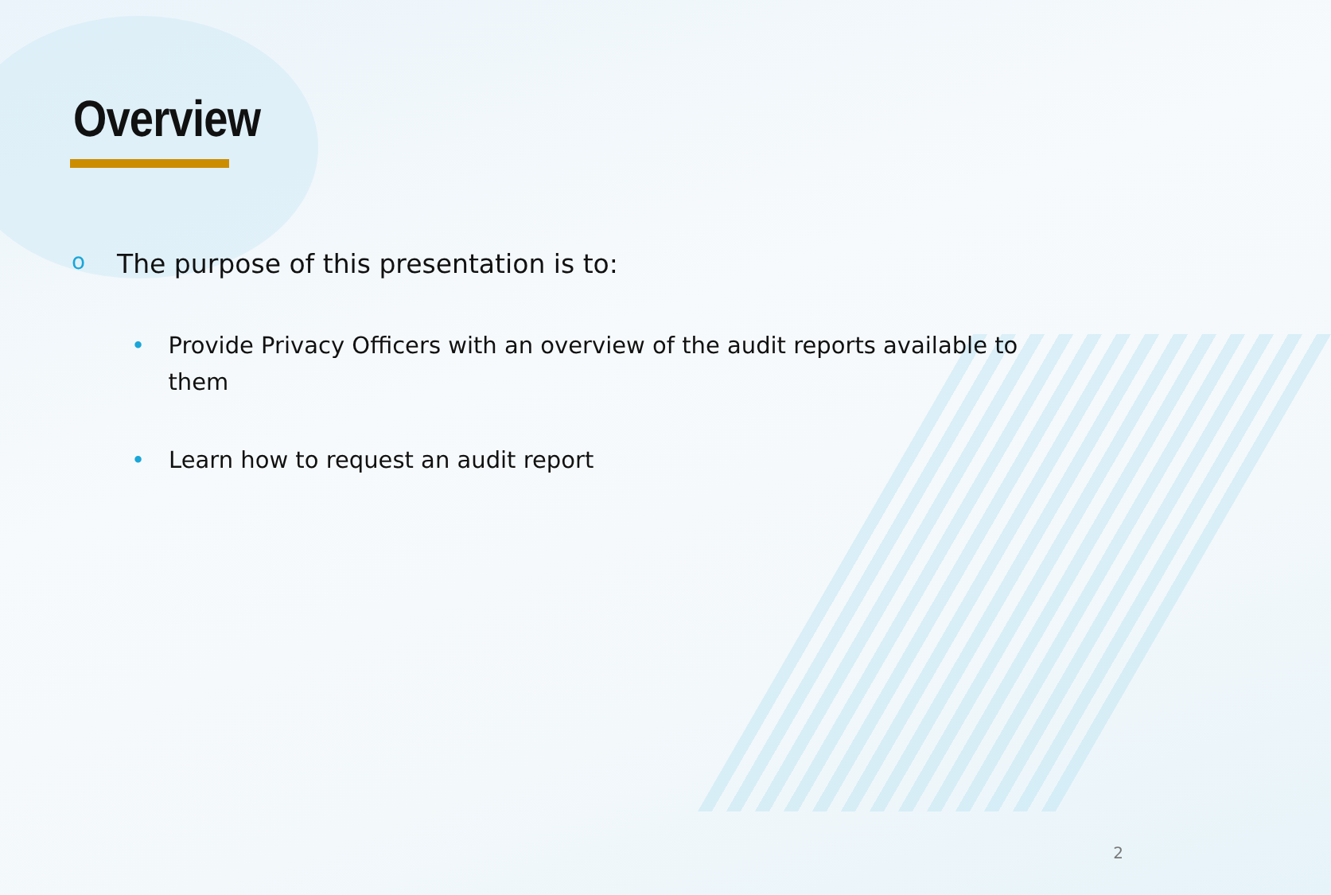Overview
o The purpose of this presentation is to:
• Provide Privacy Officers with an overview of the audit reports available to them
• Learn how to request an audit report
2